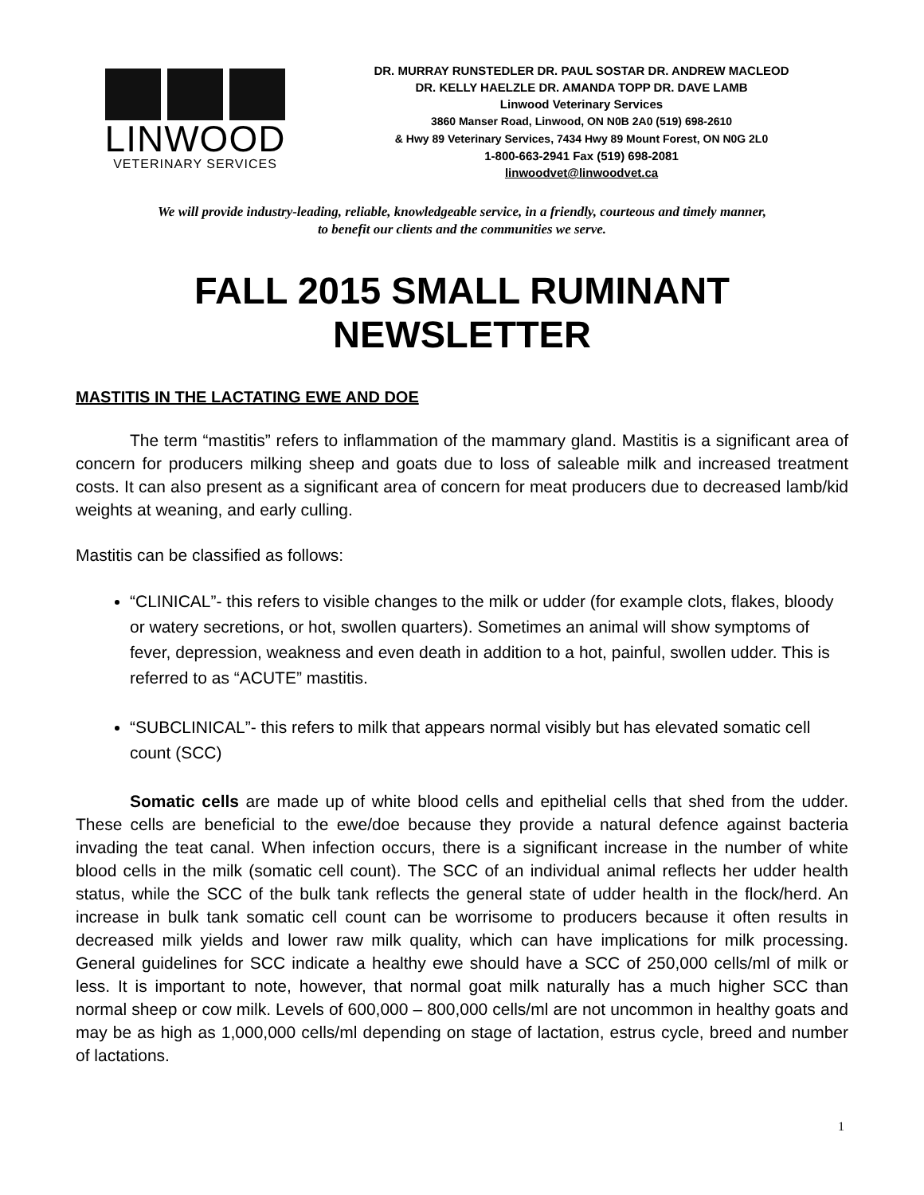LINWOOD
VETERINARY SERVICES
DR. MURRAY RUNSTEDLER DR. PAUL SOSTAR DR. ANDREW MACLEOD
DR. KELLY HAELZLE DR. AMANDA TOPP DR. DAVE LAMB
Linwood Veterinary Services
3860 Manser Road, Linwood, ON N0B 2A0 (519) 698-2610
& Hwy 89 Veterinary Services, 7434 Hwy 89 Mount Forest, ON N0G 2L0
1-800-663-2941 Fax (519) 698-2081
linwoodvet@linwoodvet.ca
We will provide industry-leading, reliable, knowledgeable service, in a friendly, courteous and timely manner,
to benefit our clients and the communities we serve.
FALL 2015 SMALL RUMINANT NEWSLETTER
MASTITIS IN THE LACTATING EWE AND DOE
The term “mastitis” refers to inflammation of the mammary gland. Mastitis is a significant area of concern for producers milking sheep and goats due to loss of saleable milk and increased treatment costs. It can also present as a significant area of concern for meat producers due to decreased lamb/kid weights at weaning, and early culling.
Mastitis can be classified as follows:
“CLINICAL”- this refers to visible changes to the milk or udder (for example clots, flakes, bloody or watery secretions, or hot, swollen quarters). Sometimes an animal will show symptoms of fever, depression, weakness and even death in addition to a hot, painful, swollen udder. This is referred to as “ACUTE” mastitis.
“SUBCLINICAL”- this refers to milk that appears normal visibly but has elevated somatic cell count (SCC)
Somatic cells are made up of white blood cells and epithelial cells that shed from the udder. These cells are beneficial to the ewe/doe because they provide a natural defence against bacteria invading the teat canal. When infection occurs, there is a significant increase in the number of white blood cells in the milk (somatic cell count). The SCC of an individual animal reflects her udder health status, while the SCC of the bulk tank reflects the general state of udder health in the flock/herd. An increase in bulk tank somatic cell count can be worrisome to producers because it often results in decreased milk yields and lower raw milk quality, which can have implications for milk processing. General guidelines for SCC indicate a healthy ewe should have a SCC of 250,000 cells/ml of milk or less. It is important to note, however, that normal goat milk naturally has a much higher SCC than normal sheep or cow milk. Levels of 600,000 – 800,000 cells/ml are not uncommon in healthy goats and may be as high as 1,000,000 cells/ml depending on stage of lactation, estrus cycle, breed and number of lactations.
1